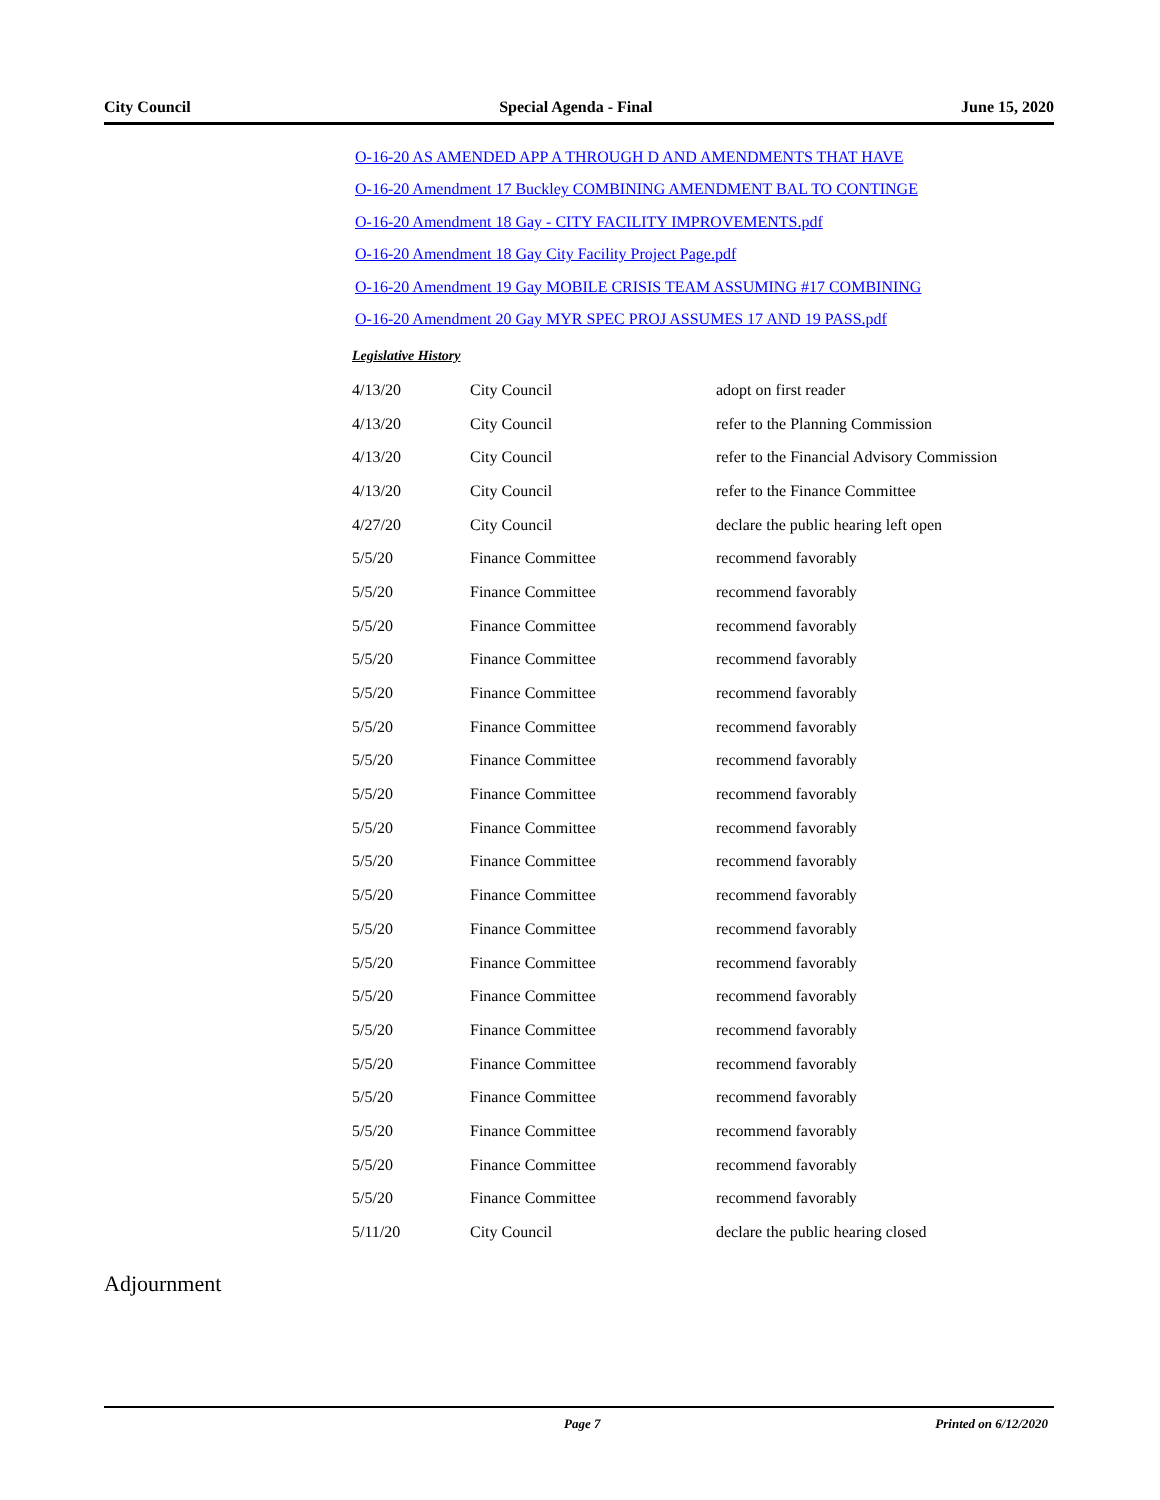City Council Special Agenda - Final June 15, 2020
O-16-20 AS AMENDED APP A THROUGH D AND AMENDMENTS THAT HAVE
O-16-20 Amendment 17 Buckley COMBINING AMENDMENT BAL TO CONTINGE
O-16-20 Amendment 18 Gay - CITY FACILITY IMPROVEMENTS.pdf
O-16-20 Amendment 18 Gay City Facility Project Page.pdf
O-16-20 Amendment 19 Gay MOBILE CRISIS TEAM ASSUMING #17 COMBINING
O-16-20 Amendment 20 Gay MYR SPEC PROJ ASSUMES 17 AND 19 PASS.pdf
Legislative History
| 4/13/20 | City Council | adopt on first reader |
| 4/13/20 | City Council | refer to the Planning Commission |
| 4/13/20 | City Council | refer to the Financial Advisory Commission |
| 4/13/20 | City Council | refer to the Finance Committee |
| 4/27/20 | City Council | declare the public hearing left open |
| 5/5/20 | Finance Committee | recommend favorably |
| 5/5/20 | Finance Committee | recommend favorably |
| 5/5/20 | Finance Committee | recommend favorably |
| 5/5/20 | Finance Committee | recommend favorably |
| 5/5/20 | Finance Committee | recommend favorably |
| 5/5/20 | Finance Committee | recommend favorably |
| 5/5/20 | Finance Committee | recommend favorably |
| 5/5/20 | Finance Committee | recommend favorably |
| 5/5/20 | Finance Committee | recommend favorably |
| 5/5/20 | Finance Committee | recommend favorably |
| 5/5/20 | Finance Committee | recommend favorably |
| 5/5/20 | Finance Committee | recommend favorably |
| 5/5/20 | Finance Committee | recommend favorably |
| 5/5/20 | Finance Committee | recommend favorably |
| 5/5/20 | Finance Committee | recommend favorably |
| 5/5/20 | Finance Committee | recommend favorably |
| 5/5/20 | Finance Committee | recommend favorably |
| 5/5/20 | Finance Committee | recommend favorably |
| 5/5/20 | Finance Committee | recommend favorably |
| 5/5/20 | Finance Committee | recommend favorably |
| 5/11/20 | City Council | declare the public hearing closed |
Adjournment
Page 7 Printed on 6/12/2020